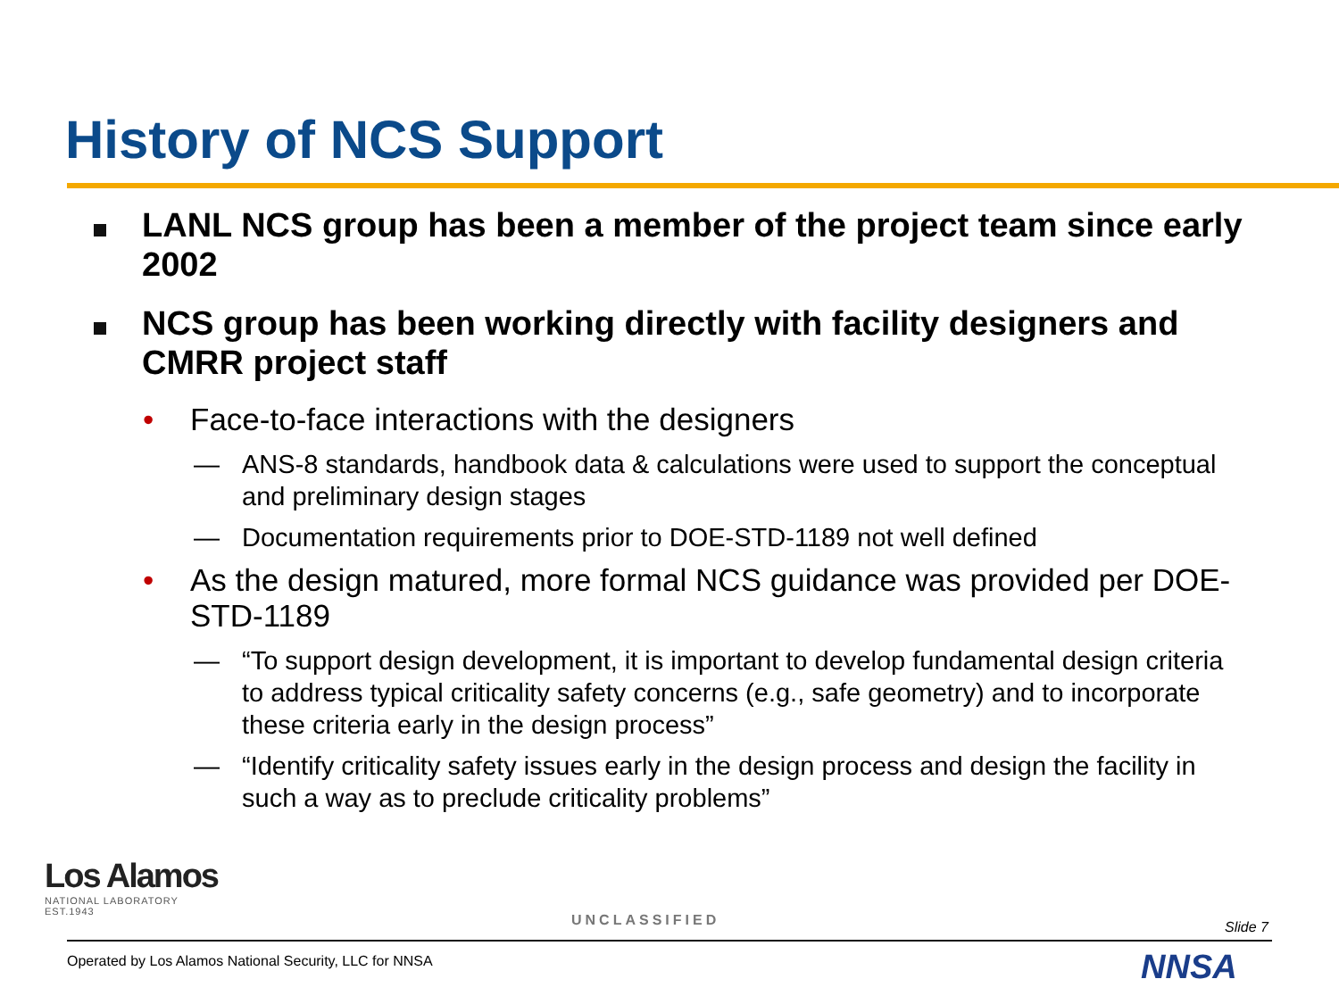History of NCS Support
LANL NCS group has been a member of the project team since early 2002
NCS group has been working directly with facility designers and CMRR project staff
• Face-to-face interactions with the designers
— ANS-8 standards, handbook data & calculations were used to support the conceptual and preliminary design stages
— Documentation requirements prior to DOE-STD-1189 not well defined
• As the design matured, more formal NCS guidance was provided per DOE-STD-1189
— “To support design development, it is important to develop fundamental design criteria to address typical criticality safety concerns (e.g., safe geometry) and to incorporate these criteria early in the design process”
— “Identify criticality safety issues early in the design process and design the facility in such a way as to preclude criticality problems”
Los Alamos
NATIONAL LABORATORY
EST.1943
UNCLASSIFIED Slide 7
Operated by Los Alamos National Security, LLC for NNSA
NNSA